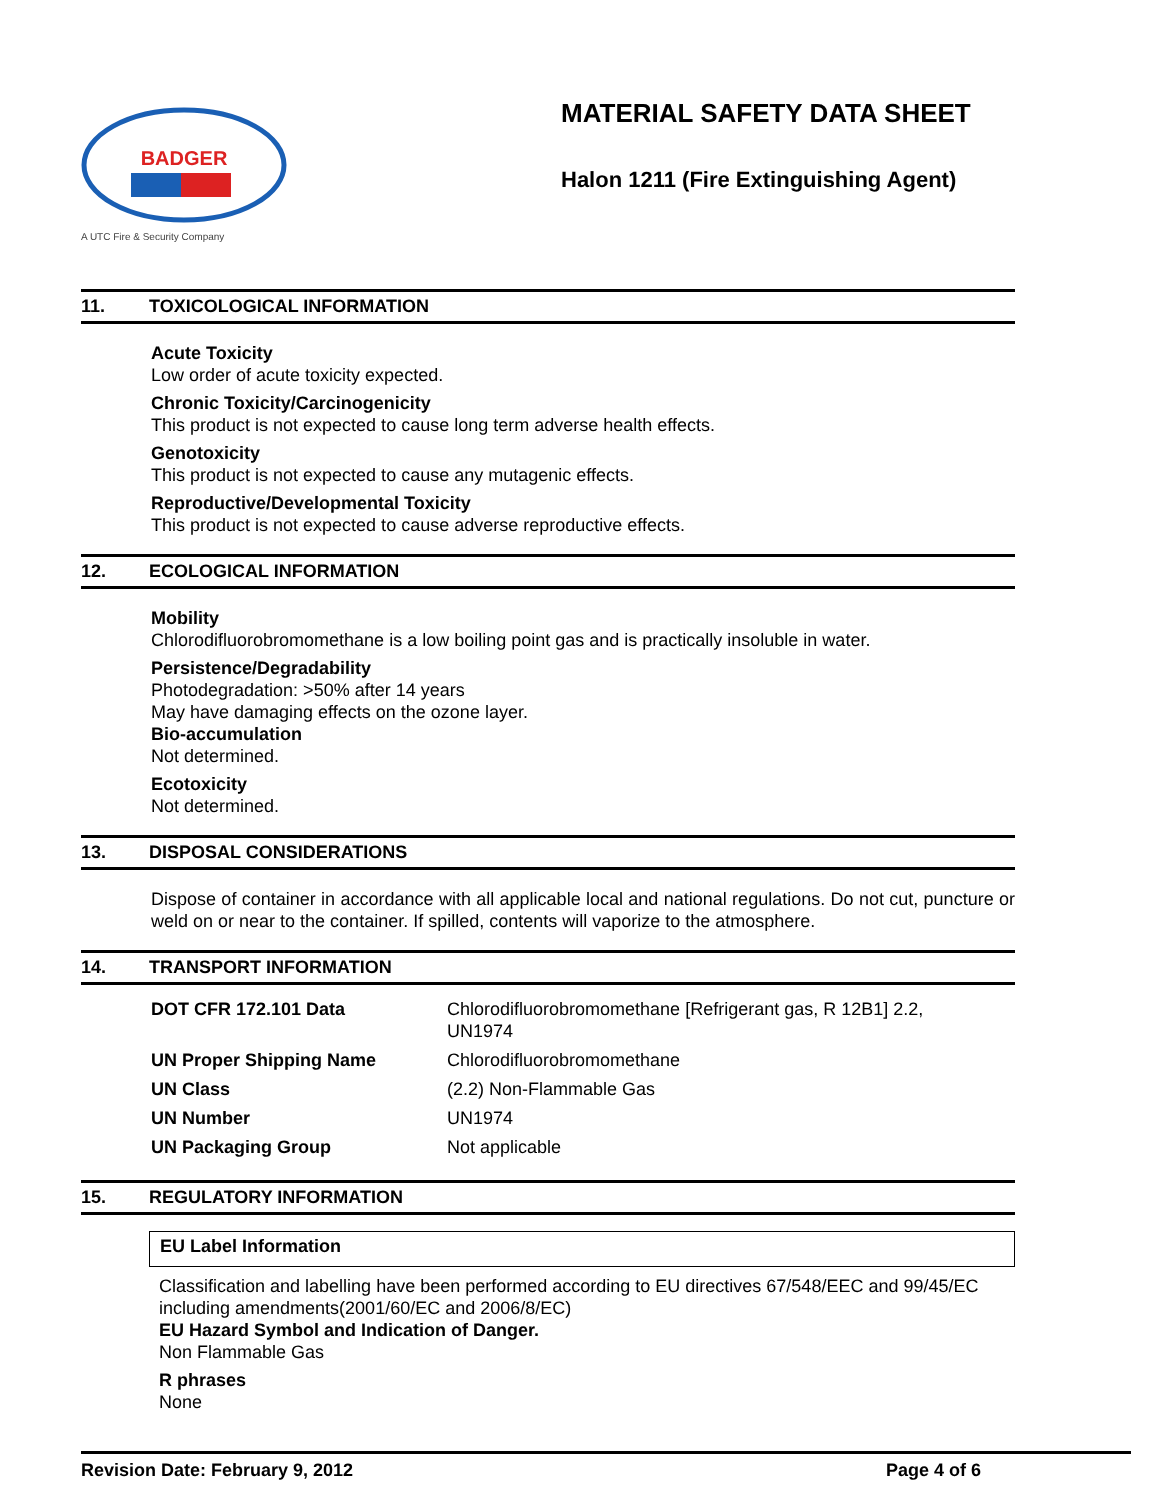BADGER
A UTC Fire & Security Company
MATERIAL SAFETY DATA SHEET
Halon 1211 (Fire Extinguishing Agent)
11. TOXICOLOGICAL INFORMATION
Acute Toxicity
Low order of acute toxicity expected.
Chronic Toxicity/Carcinogenicity
This product is not expected to cause long term adverse health effects.
Genotoxicity
This product is not expected to cause any mutagenic effects.
Reproductive/Developmental Toxicity
This product is not expected to cause adverse reproductive effects.
12. ECOLOGICAL INFORMATION
Mobility
Chlorodifluorobromomethane is a low boiling point gas and is practically insoluble in water.
Persistence/Degradability
Photodegradation: >50% after 14 years
May have damaging effects on the ozone layer.
Bio-accumulation
Not determined.
Ecotoxicity
Not determined.
13. DISPOSAL CONSIDERATIONS
Dispose of container in accordance with all applicable local and national regulations. Do not cut, puncture or weld on or near to the container. If spilled, contents will vaporize to the atmosphere.
14. TRANSPORT INFORMATION
| DOT CFR 172.101 Data | Chlorodifluorobromomethane [Refrigerant gas, R 12B1] 2.2, UN1974 |
| UN Proper Shipping Name | Chlorodifluorobromomethane |
| UN Class | (2.2) Non-Flammable Gas |
| UN Number | UN1974 |
| UN Packaging Group | Not applicable |
15. REGULATORY INFORMATION
EU Label Information
Classification and labelling have been performed according to EU directives 67/548/EEC and 99/45/EC including amendments(2001/60/EC and 2006/8/EC)
EU Hazard Symbol and Indication of Danger.
Non Flammable Gas
R phrases
None
Revision Date: February 9, 2012 Page 4 of 6